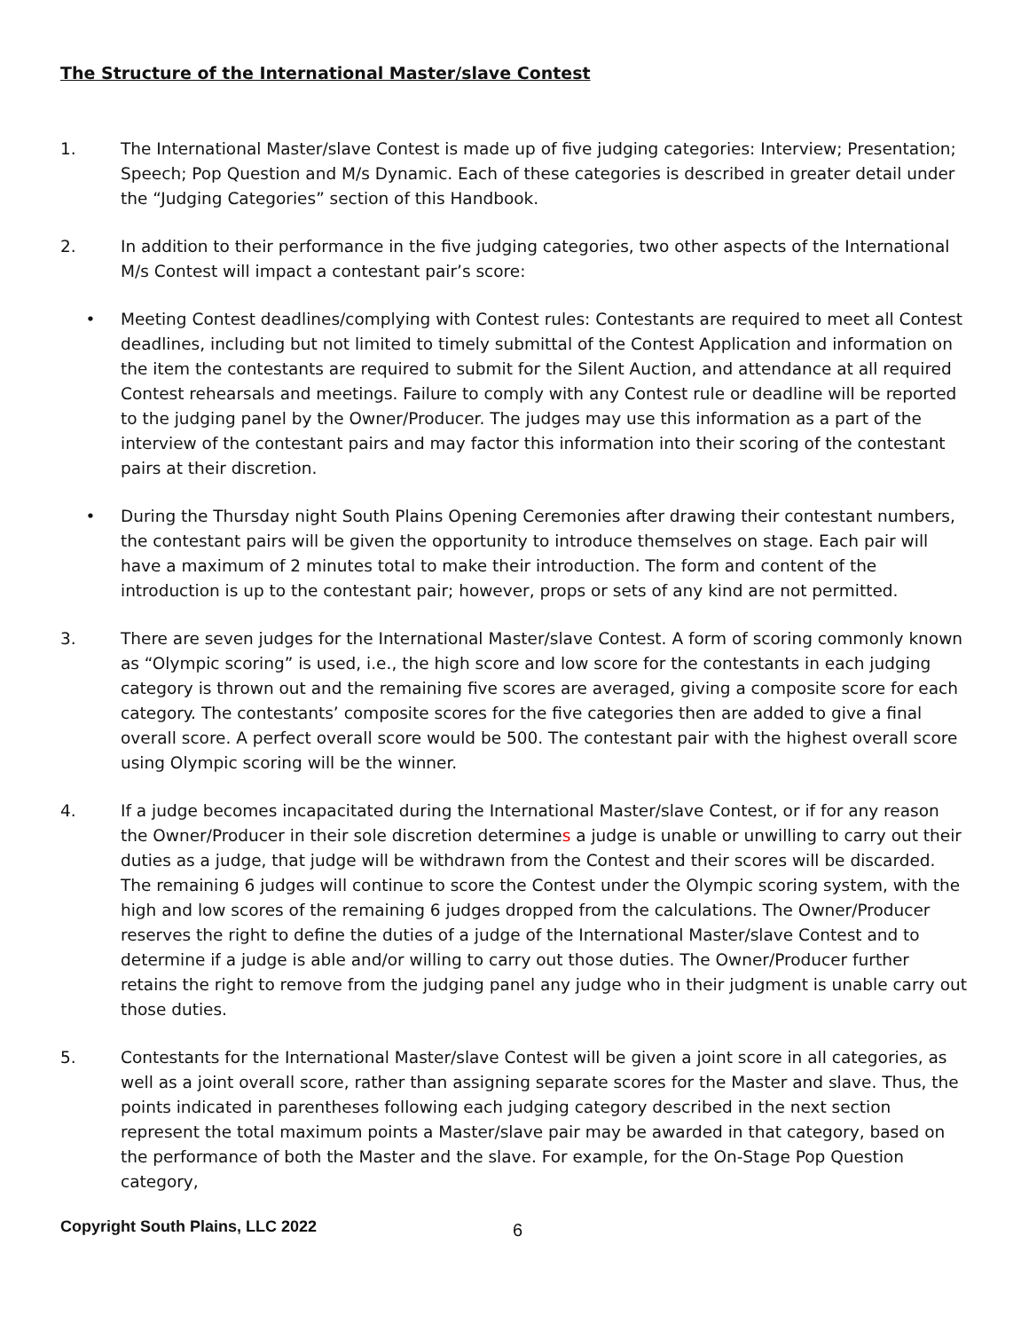The Structure of the International Master/slave Contest
1. The International Master/slave Contest is made up of five judging categories: Interview; Presentation; Speech; Pop Question and M/s Dynamic. Each of these categories is described in greater detail under the “Judging Categories” section of this Handbook.
2. In addition to their performance in the five judging categories, two other aspects of the International M/s Contest will impact a contestant pair’s score:
• Meeting Contest deadlines/complying with Contest rules: Contestants are required to meet all Contest deadlines, including but not limited to timely submittal of the Contest Application and information on the item the contestants are required to submit for the Silent Auction, and attendance at all required Contest rehearsals and meetings. Failure to comply with any Contest rule or deadline will be reported to the judging panel by the Owner/Producer. The judges may use this information as a part of the interview of the contestant pairs and may factor this information into their scoring of the contestant pairs at their discretion.
• During the Thursday night South Plains Opening Ceremonies after drawing their contestant numbers, the contestant pairs will be given the opportunity to introduce themselves on stage. Each pair will have a maximum of 2 minutes total to make their introduction. The form and content of the introduction is up to the contestant pair; however, props or sets of any kind are not permitted.
3. There are seven judges for the International Master/slave Contest. A form of scoring commonly known as “Olympic scoring” is used, i.e., the high score and low score for the contestants in each judging category is thrown out and the remaining five scores are averaged, giving a composite score for each category. The contestants’ composite scores for the five categories then are added to give a final overall score. A perfect overall score would be 500. The contestant pair with the highest overall score using Olympic scoring will be the winner.
4. If a judge becomes incapacitated during the International Master/slave Contest, or if for any reason the Owner/Producer in their sole discretion determines a judge is unable or unwilling to carry out their duties as a judge, that judge will be withdrawn from the Contest and their scores will be discarded. The remaining 6 judges will continue to score the Contest under the Olympic scoring system, with the high and low scores of the remaining 6 judges dropped from the calculations. The Owner/Producer reserves the right to define the duties of a judge of the International Master/slave Contest and to determine if a judge is able and/or willing to carry out those duties. The Owner/Producer further retains the right to remove from the judging panel any judge who in their judgment is unable carry out those duties.
5. Contestants for the International Master/slave Contest will be given a joint score in all categories, as well as a joint overall score, rather than assigning separate scores for the Master and slave. Thus, the points indicated in parentheses following each judging category described in the next section represent the total maximum points a Master/slave pair may be awarded in that category, based on the performance of both the Master and the slave. For example, for the On-Stage Pop Question category,
Copyright South Plains, LLC 2022
6